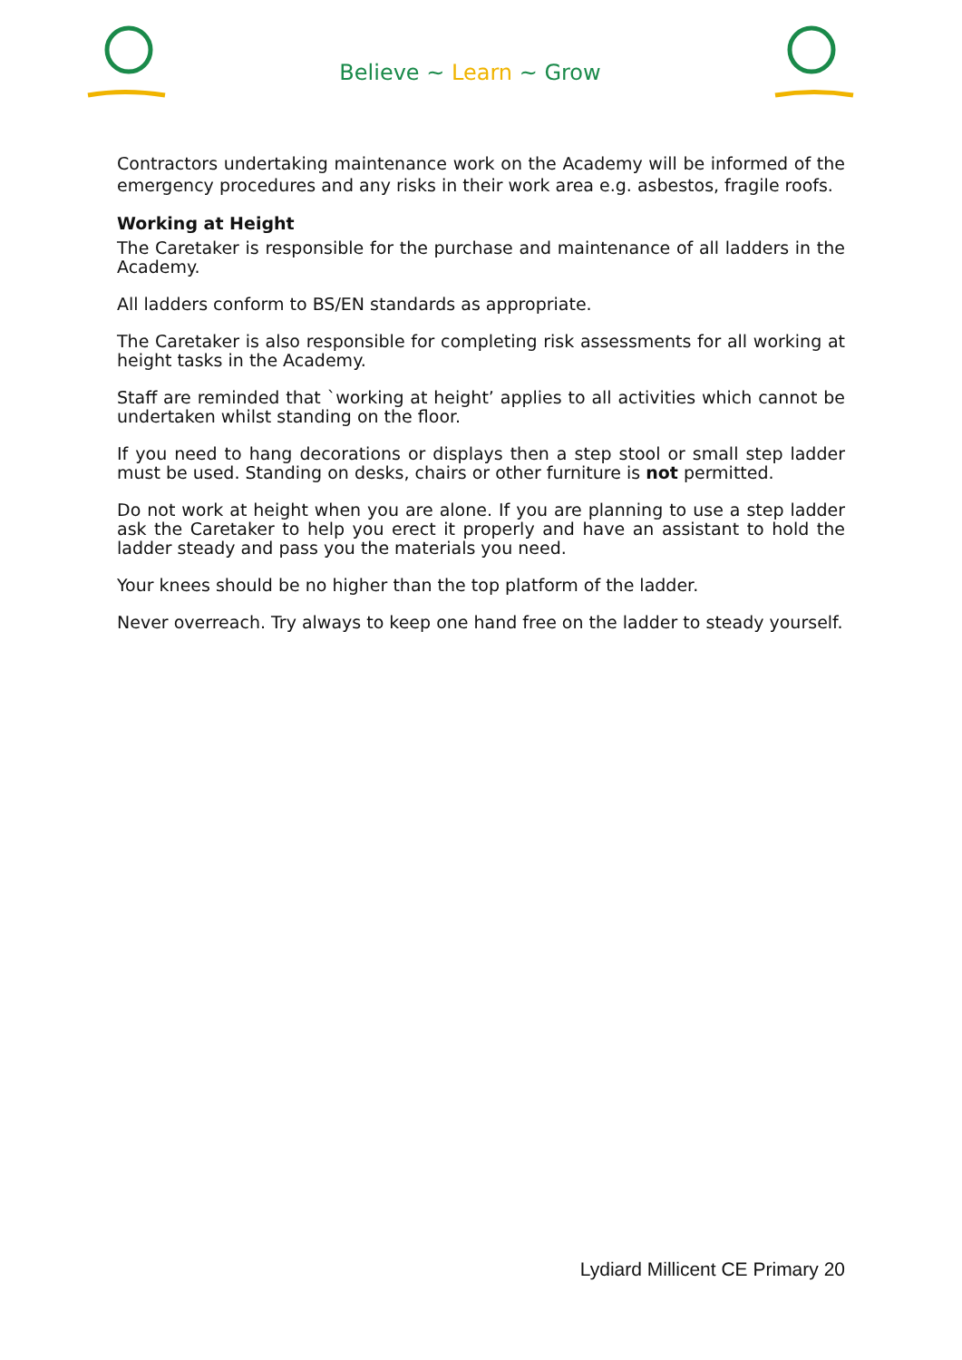Believe ~ Learn ~ Grow
Contractors undertaking maintenance work on the Academy will be informed of the emergency procedures and any risks in their work area e.g. asbestos, fragile roofs.
Working at Height
The Caretaker is responsible for the purchase and maintenance of all ladders in the Academy.
All ladders conform to BS/EN standards as appropriate.
The Caretaker is also responsible for completing risk assessments for all working at height tasks in the Academy.
Staff are reminded that `working at height’ applies to all activities which cannot be undertaken whilst standing on the floor.
If you need to hang decorations or displays then a step stool or small step ladder must be used. Standing on desks, chairs or other furniture is not permitted.
Do not work at height when you are alone. If you are planning to use a step ladder ask the Caretaker to help you erect it properly and have an assistant to hold the ladder steady and pass you the materials you need.
Your knees should be no higher than the top platform of the ladder.
Never overreach. Try always to keep one hand free on the ladder to steady yourself.
Lydiard Millicent CE Primary 20